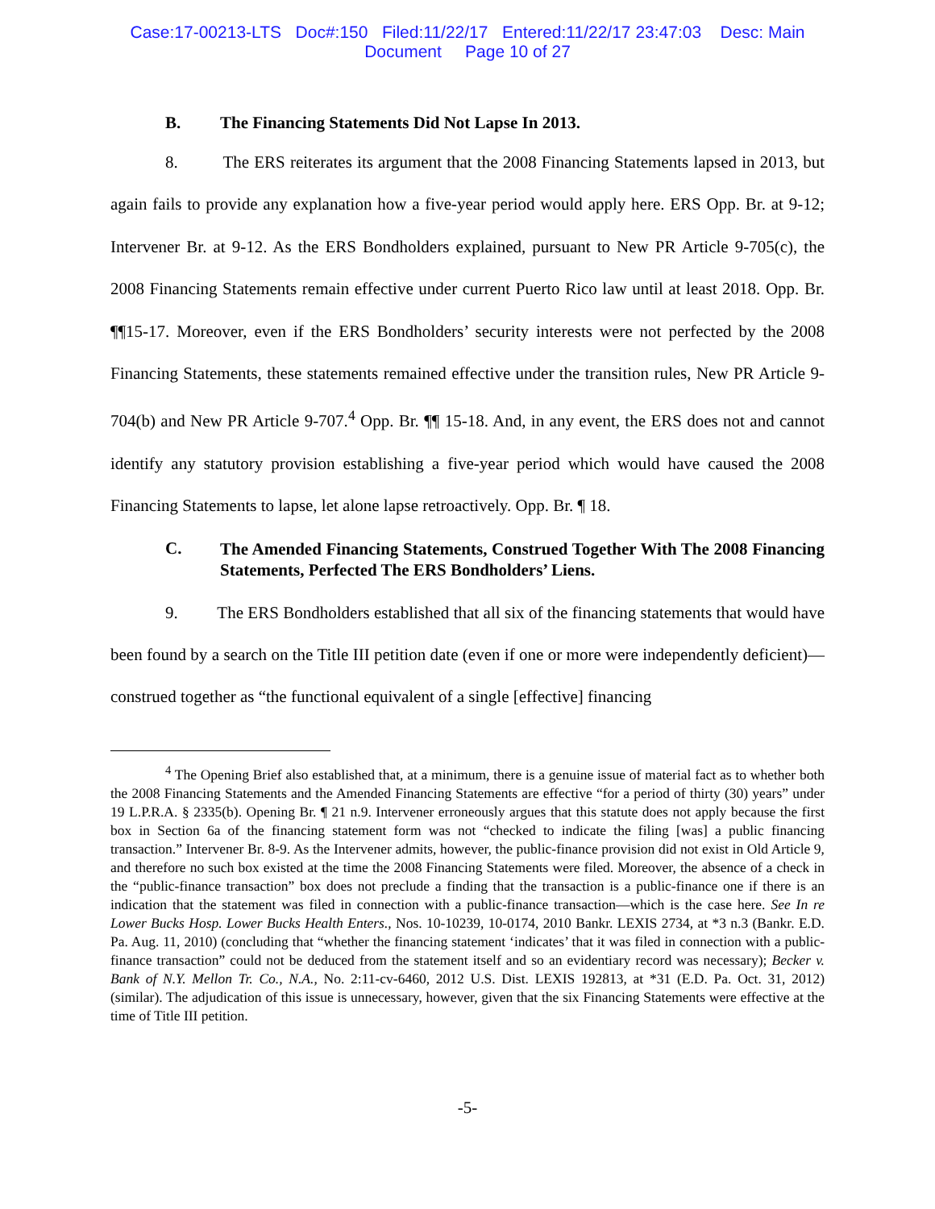Case:17-00213-LTS Doc#:150 Filed:11/22/17 Entered:11/22/17 23:47:03 Desc: Main
Document Page 10 of 27
B. The Financing Statements Did Not Lapse In 2013.
8. The ERS reiterates its argument that the 2008 Financing Statements lapsed in 2013, but again fails to provide any explanation how a five-year period would apply here. ERS Opp. Br. at 9-12; Intervener Br. at 9-12. As the ERS Bondholders explained, pursuant to New PR Article 9-705(c), the 2008 Financing Statements remain effective under current Puerto Rico law until at least 2018. Opp. Br. ¶¶15-17. Moreover, even if the ERS Bondholders’ security interests were not perfected by the 2008 Financing Statements, these statements remained effective under the transition rules, New PR Article 9-704(b) and New PR Article 9-707.<sup>4</sup> Opp. Br. ¶¶ 15-18. And, in any event, the ERS does not and cannot identify any statutory provision establishing a five-year period which would have caused the 2008 Financing Statements to lapse, let alone lapse retroactively. Opp. Br. ¶ 18.
C. The Amended Financing Statements, Construed Together With The 2008 Financing Statements, Perfected The ERS Bondholders’ Liens.
9. The ERS Bondholders established that all six of the financing statements that would have been found by a search on the Title III petition date (even if one or more were independently deficient)—construed together as “the functional equivalent of a single [effective] financing
<sup>4</sup> The Opening Brief also established that, at a minimum, there is a genuine issue of material fact as to whether both the 2008 Financing Statements and the Amended Financing Statements are effective “for a period of thirty (30) years” under 19 L.P.R.A. § 2335(b). Opening Br. ¶ 21 n.9. Intervener erroneously argues that this statute does not apply because the first box in Section 6a of the financing statement form was not “checked to indicate the filing [was] a public financing transaction.” Intervener Br. 8-9. As the Intervener admits, however, the public-finance provision did not exist in Old Article 9, and therefore no such box existed at the time the 2008 Financing Statements were filed. Moreover, the absence of a check in the “public-finance transaction” box does not preclude a finding that the transaction is a public-finance one if there is an indication that the statement was filed in connection with a public-finance transaction—which is the case here. See In re Lower Bucks Hosp. Lower Bucks Health Enters., Nos. 10-10239, 10-0174, 2010 Bankr. LEXIS 2734, at *3 n.3 (Bankr. E.D. Pa. Aug. 11, 2010) (concluding that “whether the financing statement ‘indicates’ that it was filed in connection with a public-finance transaction” could not be deduced from the statement itself and so an evidentiary record was necessary); Becker v. Bank of N.Y. Mellon Tr. Co., N.A., No. 2:11-cv-6460, 2012 U.S. Dist. LEXIS 192813, at *31 (E.D. Pa. Oct. 31, 2012) (similar). The adjudication of this issue is unnecessary, however, given that the six Financing Statements were effective at the time of Title III petition.
-5-